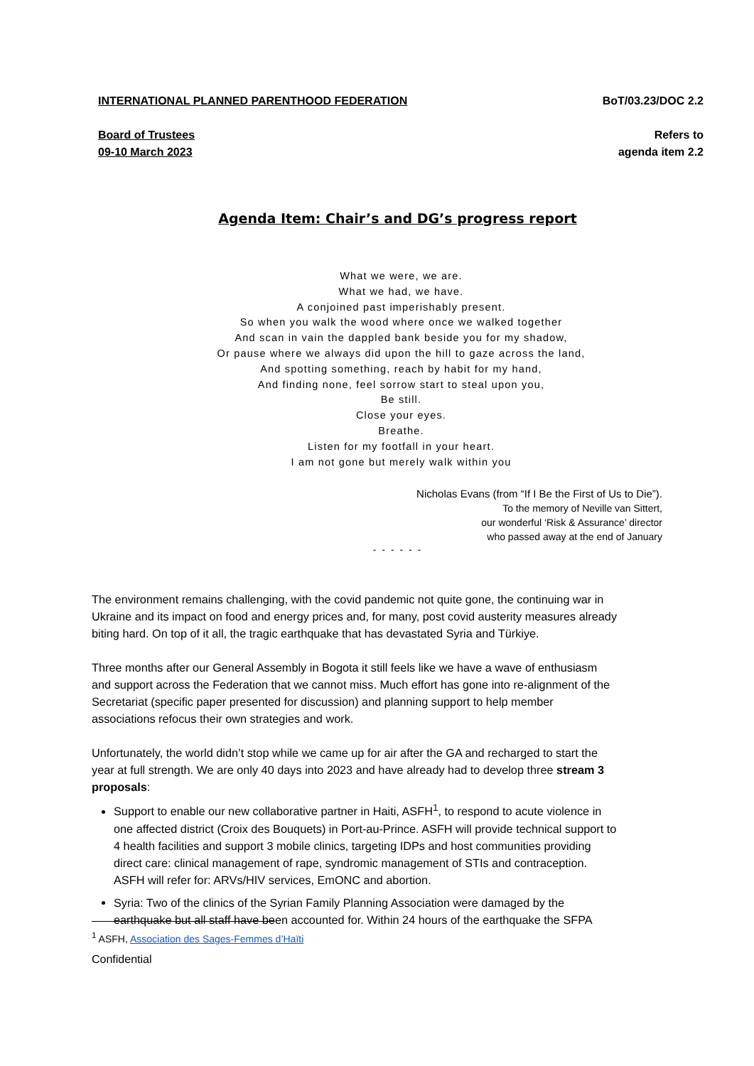INTERNATIONAL PLANNED PARENTHOOD FEDERATION BoT/03.23/DOC 2.2
Board of Trustees
09-10 March 2023 Refers to
agenda item 2.2
Agenda Item: Chair’s and DG’s progress report
What we were, we are.
What we had, we have.
A conjoined past imperishably present.
So when you walk the wood where once we walked together
And scan in vain the dappled bank beside you for my shadow,
Or pause where we always did upon the hill to gaze across the land,
And spotting something, reach by habit for my hand,
And finding none, feel sorrow start to steal upon you,
Be still.
Close your eyes.
Breathe.
Listen for my footfall in your heart.
I am not gone but merely walk within you
Nicholas Evans (from “If I Be the First of Us to Die”).
To the memory of Neville van Sittert,
our wonderful ‘Risk & Assurance’ director
who passed away at the end of January
- - - - - -
The environment remains challenging, with the covid pandemic not quite gone, the continuing war in Ukraine and its impact on food and energy prices and, for many, post covid austerity measures already biting hard. On top of it all, the tragic earthquake that has devastated Syria and Türkiye.
Three months after our General Assembly in Bogota it still feels like we have a wave of enthusiasm and support across the Federation that we cannot miss. Much effort has gone into re-alignment of the Secretariat (specific paper presented for discussion) and planning support to help member associations refocus their own strategies and work.
Unfortunately, the world didn’t stop while we came up for air after the GA and recharged to start the year at full strength. We are only 40 days into 2023 and have already had to develop three stream 3 proposals:
Support to enable our new collaborative partner in Haiti, ASFH<sup>1</sup>, to respond to acute violence in one affected district (Croix des Bouquets) in Port-au-Prince. ASFH will provide technical support to 4 health facilities and support 3 mobile clinics, targeting IDPs and host communities providing direct care: clinical management of rape, syndromic management of STIs and contraception. ASFH will refer for: ARVs/HIV services, EmONC and abortion.
Syria: Two of the clinics of the Syrian Family Planning Association were damaged by the earthquake but all staff have been accounted for. Within 24 hours of the earthquake the SFPA
<sup>1</sup> ASFH, Association des Sages-Femmes d’Haïti
Confidential